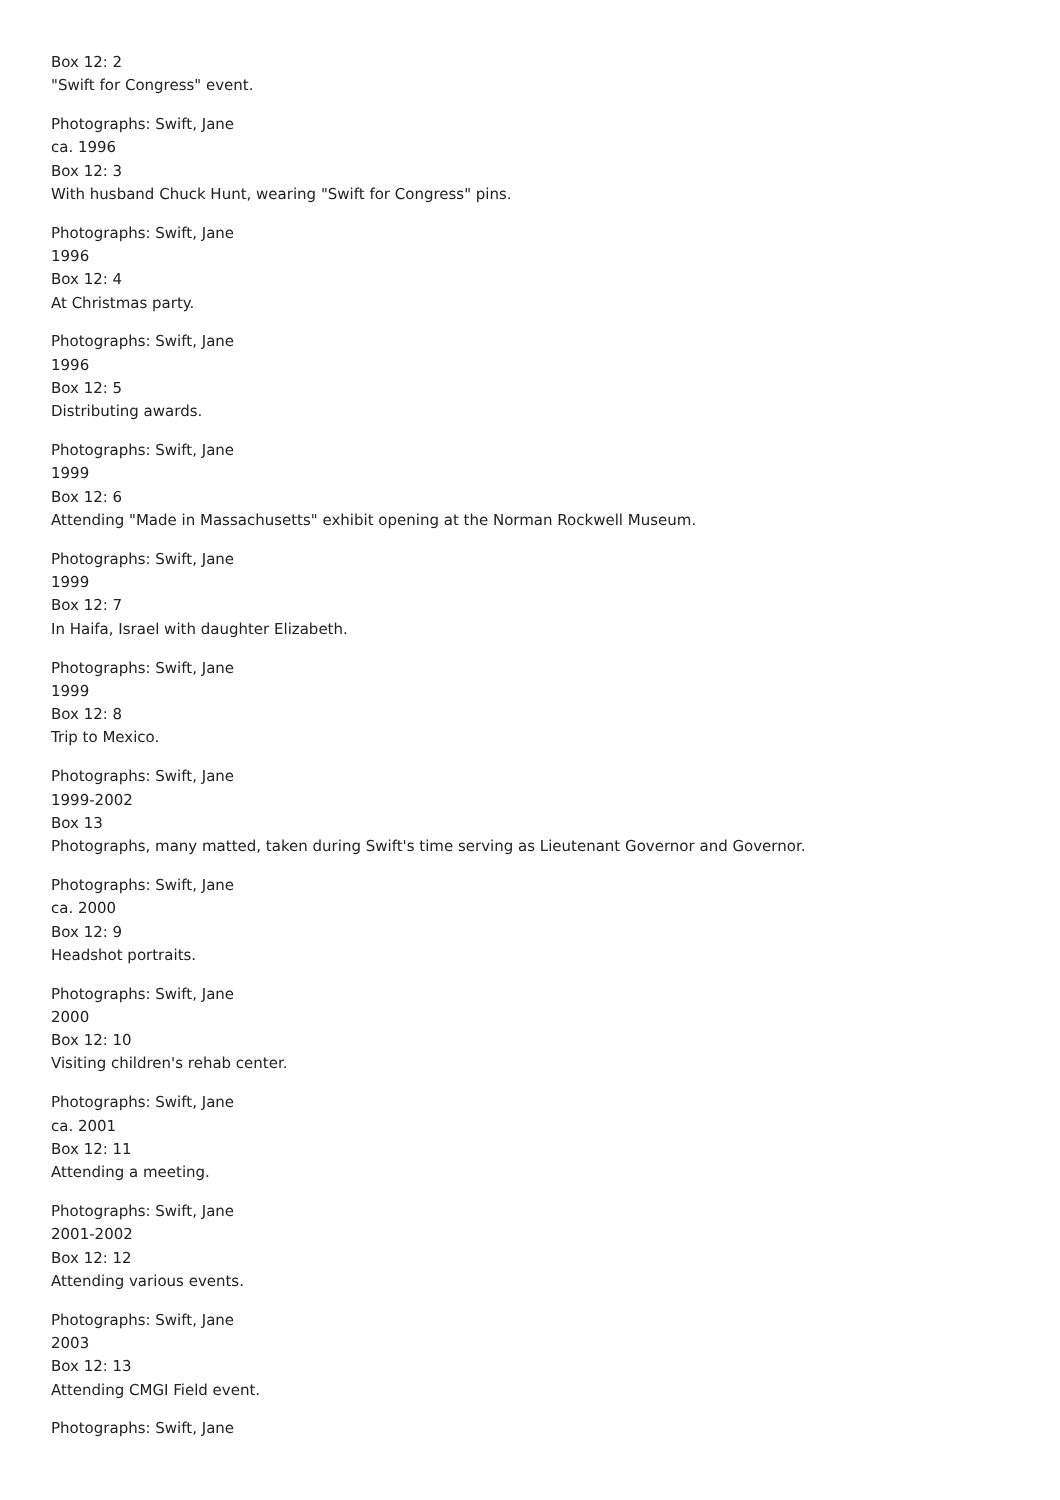Box 12: 2
"Swift for Congress" event.
Photographs: Swift, Jane
ca. 1996
Box 12: 3
With husband Chuck Hunt, wearing "Swift for Congress" pins.
Photographs: Swift, Jane
1996
Box 12: 4
At Christmas party.
Photographs: Swift, Jane
1996
Box 12: 5
Distributing awards.
Photographs: Swift, Jane
1999
Box 12: 6
Attending "Made in Massachusetts" exhibit opening at the Norman Rockwell Museum.
Photographs: Swift, Jane
1999
Box 12: 7
In Haifa, Israel with daughter Elizabeth.
Photographs: Swift, Jane
1999
Box 12: 8
Trip to Mexico.
Photographs: Swift, Jane
1999-2002
Box 13
Photographs, many matted, taken during Swift's time serving as Lieutenant Governor and Governor.
Photographs: Swift, Jane
ca. 2000
Box 12: 9
Headshot portraits.
Photographs: Swift, Jane
2000
Box 12: 10
Visiting children's rehab center.
Photographs: Swift, Jane
ca. 2001
Box 12: 11
Attending a meeting.
Photographs: Swift, Jane
2001-2002
Box 12: 12
Attending various events.
Photographs: Swift, Jane
2003
Box 12: 13
Attending CMGI Field event.
Photographs: Swift, Jane